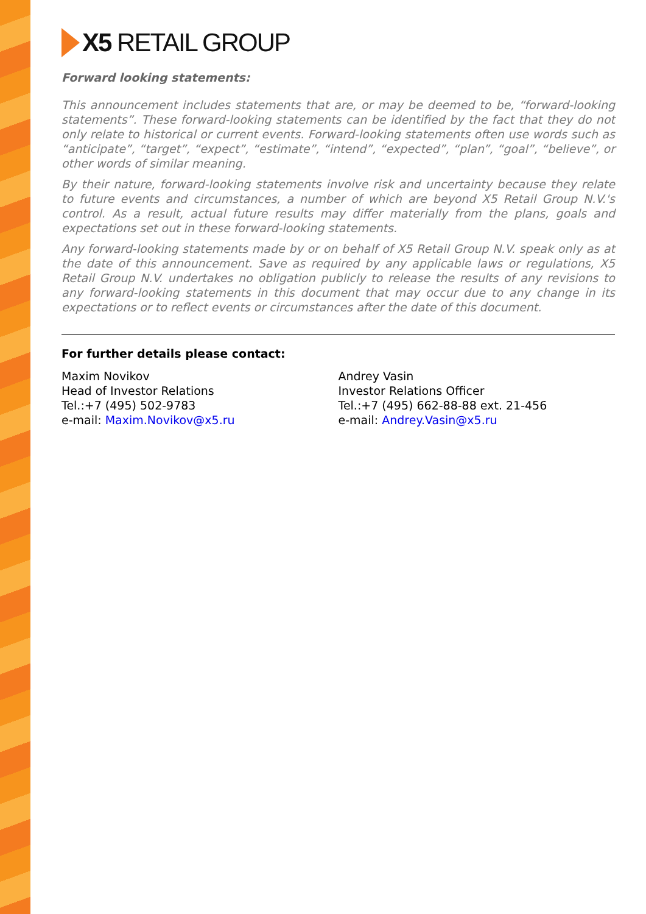X5 RETAIL GROUP
Forward looking statements:
This announcement includes statements that are, or may be deemed to be, “forward-looking statements”. These forward-looking statements can be identified by the fact that they do not only relate to historical or current events. Forward-looking statements often use words such as “anticipate”, “target”, “expect”, “estimate”, “intend”, “expected”, “plan”, “goal”, “believe”, or other words of similar meaning.
By their nature, forward-looking statements involve risk and uncertainty because they relate to future events and circumstances, a number of which are beyond X5 Retail Group N.V.'s control. As a result, actual future results may differ materially from the plans, goals and expectations set out in these forward-looking statements.
Any forward-looking statements made by or on behalf of X5 Retail Group N.V. speak only as at the date of this announcement. Save as required by any applicable laws or regulations, X5 Retail Group N.V. undertakes no obligation publicly to release the results of any revisions to any forward-looking statements in this document that may occur due to any change in its expectations or to reflect events or circumstances after the date of this document.
For further details please contact:
Maxim Novikov
Head of Investor Relations
Tel.:+7 (495) 502-9783
e-mail: Maxim.Novikov@x5.ru
Andrey Vasin
Investor Relations Officer
Tel.:+7 (495) 662-88-88 ext. 21-456
e-mail: Andrey.Vasin@x5.ru